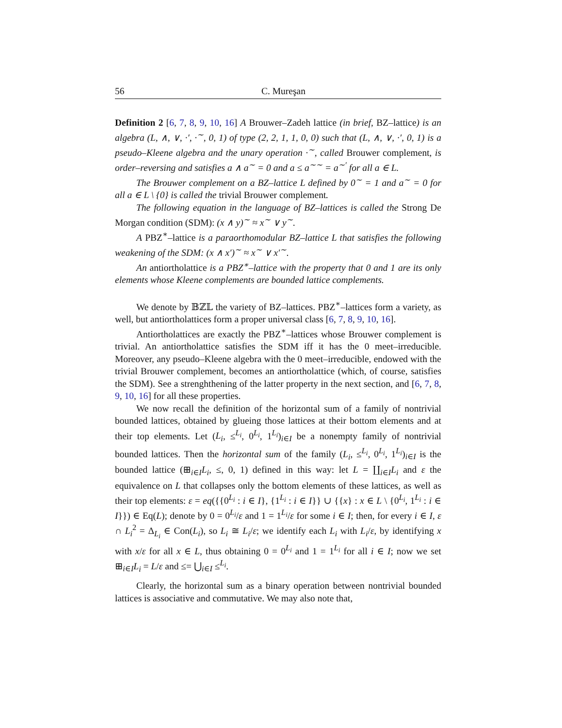56 C. Mureşan
Definition 2 [6, 7, 8, 9, 10, 16] A Brouwer–Zadeh lattice (in brief, BZ–lattice) is an algebra (L, ∧, ∨, ·′, ·<sup>∼</sup>, 0, 1) of type (2, 2, 1, 1, 0, 0) such that (L, ∧, ∨, ·′, 0, 1) is a pseudo–Kleene algebra and the unary operation ·<sup>∼</sup>, called Brouwer complement, is order–reversing and satisfies a ∧ a<sup>∼</sup> = 0 and a ≤ a<sup>∼∼</sup> = a<sup>∼′</sup> for all a ∈ L.
The Brouwer complement on a BZ–lattice L defined by 0<sup>∼</sup> = 1 and a<sup>∼</sup> = 0 for all a ∈ L \ {0} is called the trivial Brouwer complement.
The following equation in the language of BZ–lattices is called the Strong De Morgan condition (SDM): (x ∧ y)<sup>∼</sup> ≈ x<sup>∼</sup> ∨ y<sup>∼</sup>.
A PBZ<sup>∗</sup>–lattice is a paraorthomodular BZ–lattice L that satisfies the following weakening of the SDM: (x ∧ x′)<sup>∼</sup> ≈ x<sup>∼</sup> ∨ x′<sup>∼</sup>.
An antiortholattice is a PBZ<sup>∗</sup>–lattice with the property that 0 and 1 are its only elements whose Kleene complements are bounded lattice complements.
We denote by 𝔹ℤ𝕃 the variety of BZ–lattices. PBZ<sup>∗</sup>–lattices form a variety, as well, but antiortholattices form a proper universal class [6, 7, 8, 9, 10, 16].
Antiortholattices are exactly the PBZ<sup>∗</sup>–lattices whose Brouwer complement is trivial. An antiortholattice satisfies the SDM iff it has the 0 meet–irreducible. Moreover, any pseudo–Kleene algebra with the 0 meet–irreducible, endowed with the trivial Brouwer complement, becomes an antiortholattice (which, of course, satisfies the SDM). See a strenghthening of the latter property in the next section, and [6, 7, 8, 9, 10, 16] for all these properties.
We now recall the definition of the horizontal sum of a family of nontrivial bounded lattices, obtained by glueing those lattices at their bottom elements and at their top elements. Let (L<sub>i</sub>, ≤<sup>L<sub>i</sub></sup>, 0<sup>L<sub>i</sub></sup>, 1<sup>L<sub>i</sub></sup>)<sub>i∈I</sub> be a nonempty family of nontrivial bounded lattices. Then the horizontal sum of the family (L<sub>i</sub>, ≤<sup>L<sub>i</sub></sup>, 0<sup>L<sub>i</sub></sup>, 1<sup>L<sub>i</sub></sup>)<sub>i∈I</sub> is the bounded lattice (⊞<sub>i∈I</sub>L<sub>i</sub>, ≤, 0, 1) defined in this way: let L = ∐<sub>i∈I</sub>L<sub>i</sub> and ε the equivalence on L that collapses only the bottom elements of these lattices, as well as their top elements: ε = eq({{0<sup>L<sub>i</sub></sup> : i ∈ I}, {1<sup>L<sub>i</sub></sup> : i ∈ I}} ∪ {{x} : x ∈ L \ {0<sup>L<sub>i</sub></sup>, 1<sup>L<sub>i</sub></sup> : i ∈ I}}) ∈ Eq(L); denote by 0 = 0<sup>L<sub>i</sub></sup>/ε and 1 = 1<sup>L<sub>i</sub></sup>/ε for some i ∈ I; then, for every i ∈ I, ε ∩ L<sub>i</sub><sup>2</sup> = Δ<sub>L<sub>i</sub></sub> ∈ Con(L<sub>i</sub>), so L<sub>i</sub> ≅ L<sub>i</sub>/ε; we identify each L<sub>i</sub> with L<sub>i</sub>/ε, by identifying x with x/ε for all x ∈ L, thus obtaining 0 = 0<sup>L<sub>i</sub></sup> and 1 = 1<sup>L<sub>i</sub></sup> for all i ∈ I; now we set ⊞<sub>i∈I</sub>L<sub>i</sub> = L/ε and ≤= ⋃<sub>i∈I</sub> ≤<sup>L<sub>i</sub></sup>.
Clearly, the horizontal sum as a binary operation between nontrivial bounded lattices is associative and commutative. We may also note that,